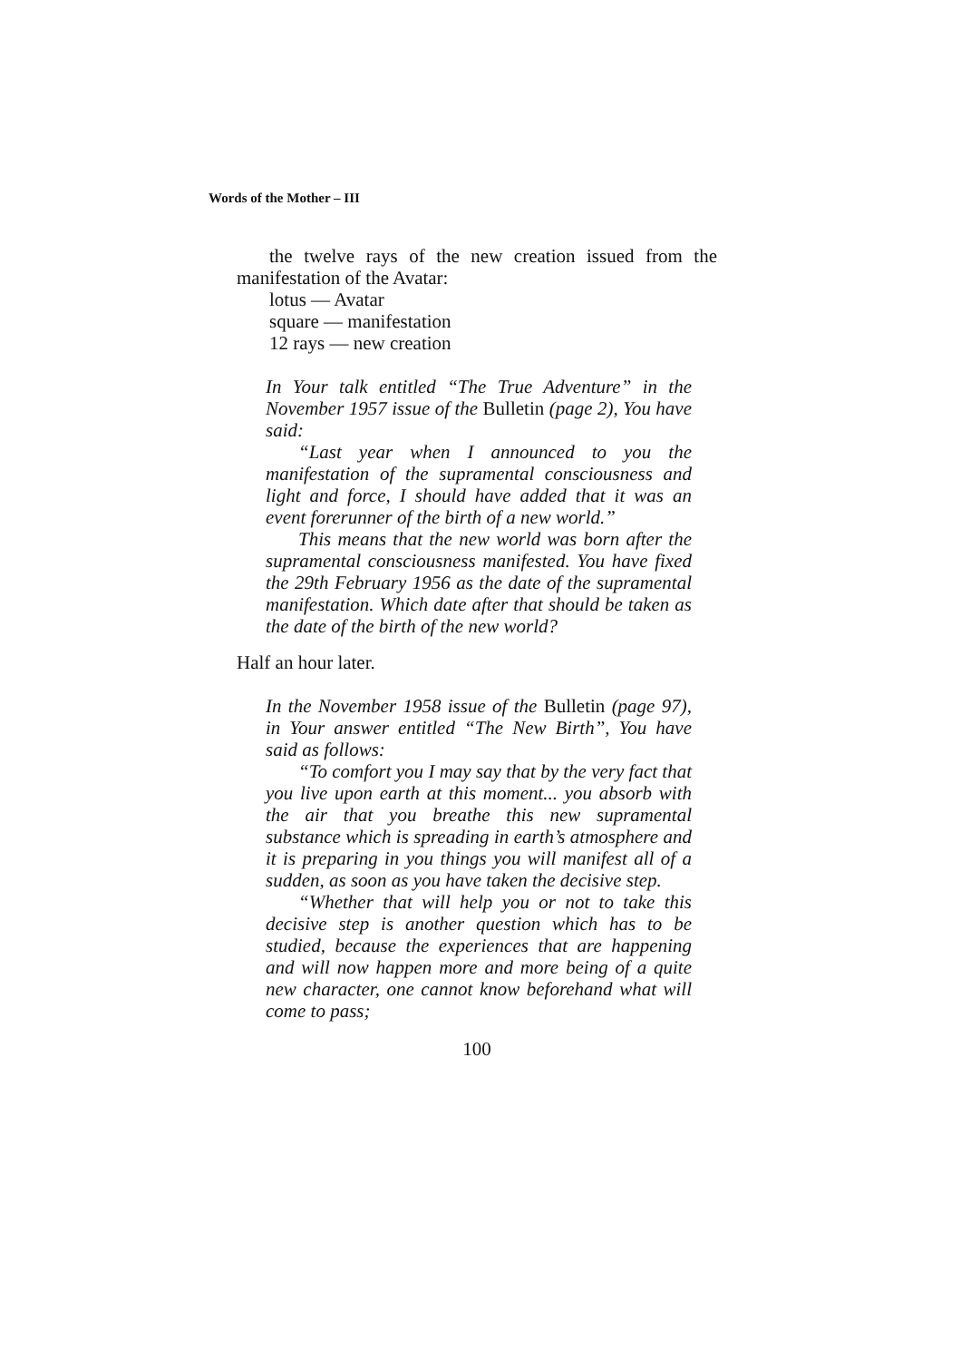Words of the Mother – III
the twelve rays of the new creation issued from the manifestation of the Avatar:
lotus — Avatar
square — manifestation
12 rays — new creation
In Your talk entitled “The True Adventure” in the November 1957 issue of the Bulletin (page 2), You have said:
“Last year when I announced to you the manifestation of the supramental consciousness and light and force, I should have added that it was an event forerunner of the birth of a new world.”
This means that the new world was born after the supramental consciousness manifested. You have fixed the 29th February 1956 as the date of the supramental manifestation. Which date after that should be taken as the date of the birth of the new world?
Half an hour later.
In the November 1958 issue of the Bulletin (page 97), in Your answer entitled “The New Birth”, You have said as follows:
“To comfort you I may say that by the very fact that you live upon earth at this moment... you absorb with the air that you breathe this new supramental substance which is spreading in earth’s atmosphere and it is preparing in you things you will manifest all of a sudden, as soon as you have taken the decisive step.
“Whether that will help you or not to take this decisive step is another question which has to be studied, because the experiences that are happening and will now happen more and more being of a quite new character, one cannot know beforehand what will come to pass;
100